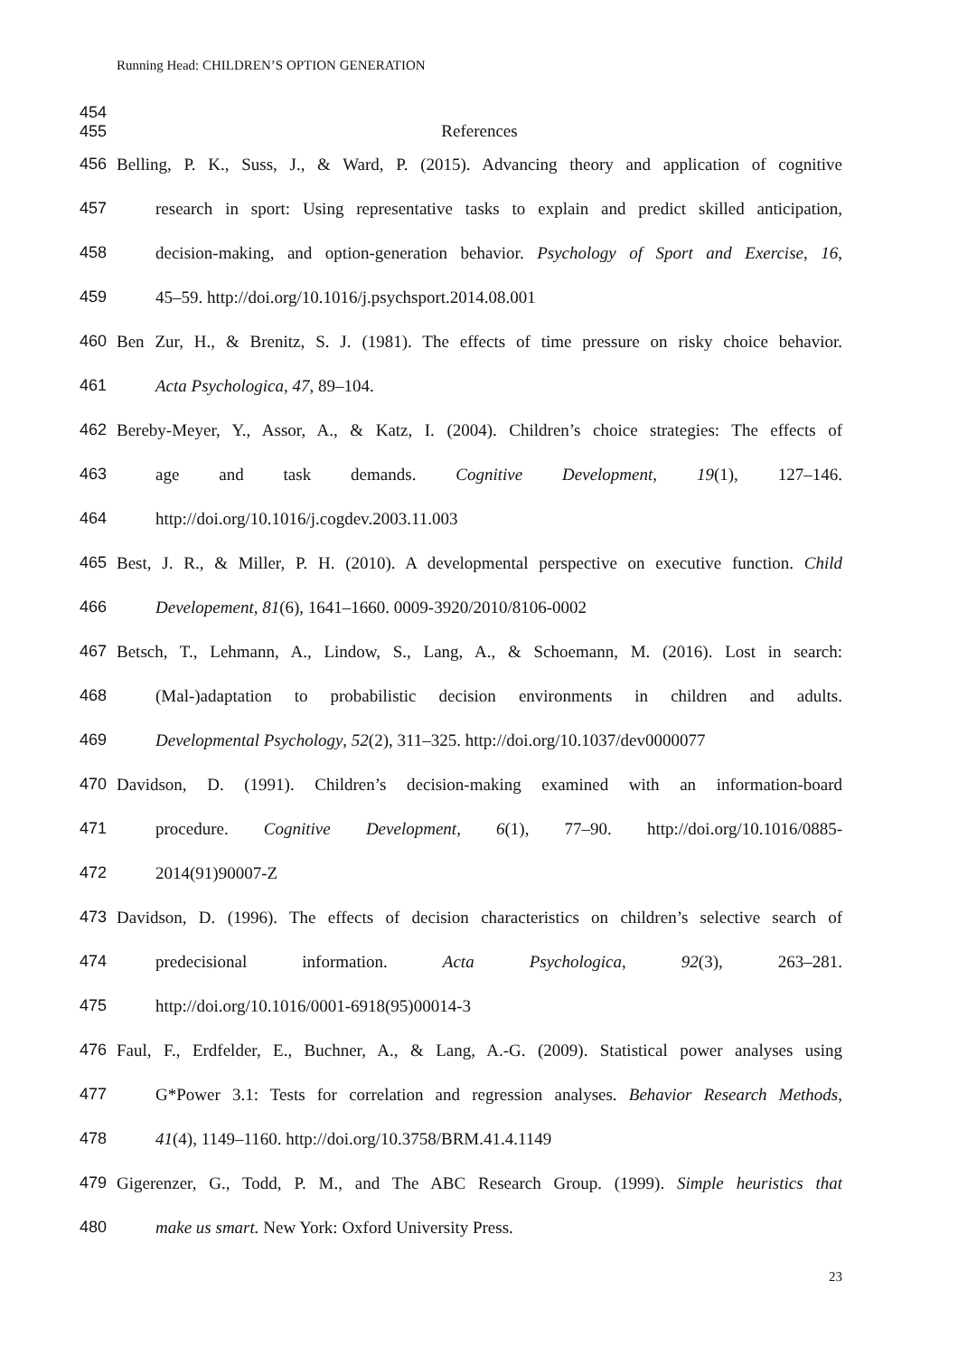Running Head: CHILDREN’S OPTION GENERATION
454
455 References
456 Belling, P. K., Suss, J., & Ward, P. (2015). Advancing theory and application of cognitive
457 research in sport: Using representative tasks to explain and predict skilled anticipation,
458 decision-making, and option-generation behavior. Psychology of Sport and Exercise, 16,
459 45–59. http://doi.org/10.1016/j.psychsport.2014.08.001
460 Ben Zur, H., & Brenitz, S. J. (1981). The effects of time pressure on risky choice behavior.
461 Acta Psychologica, 47, 89–104.
462 Bereby-Meyer, Y., Assor, A., & Katz, I. (2004). Children’s choice strategies: The effects of
463 age and task demands. Cognitive Development, 19(1), 127–146.
464 http://doi.org/10.1016/j.cogdev.2003.11.003
465 Best, J. R., & Miller, P. H. (2010). A developmental perspective on executive function. Child
466 Developement, 81(6), 1641–1660. 0009-3920/2010/8106-0002
467 Betsch, T., Lehmann, A., Lindow, S., Lang, A., & Schoemann, M. (2016). Lost in search:
468 (Mal-)adaptation to probabilistic decision environments in children and adults.
469 Developmental Psychology, 52(2), 311–325. http://doi.org/10.1037/dev0000077
470 Davidson, D. (1991). Children’s decision-making examined with an information-board
471 procedure. Cognitive Development, 6(1), 77–90. http://doi.org/10.1016/0885-
472 2014(91)90007-Z
473 Davidson, D. (1996). The effects of decision characteristics on children’s selective search of
474 predecisional information. Acta Psychologica, 92(3), 263–281.
475 http://doi.org/10.1016/0001-6918(95)00014-3
476 Faul, F., Erdfelder, E., Buchner, A., & Lang, A.-G. (2009). Statistical power analyses using
477 G*Power 3.1: Tests for correlation and regression analyses. Behavior Research Methods,
478 41(4), 1149–1160. http://doi.org/10.3758/BRM.41.4.1149
479 Gigerenzer, G., Todd, P. M., and The ABC Research Group. (1999). Simple heuristics that
480 make us smart. New York: Oxford University Press.
23